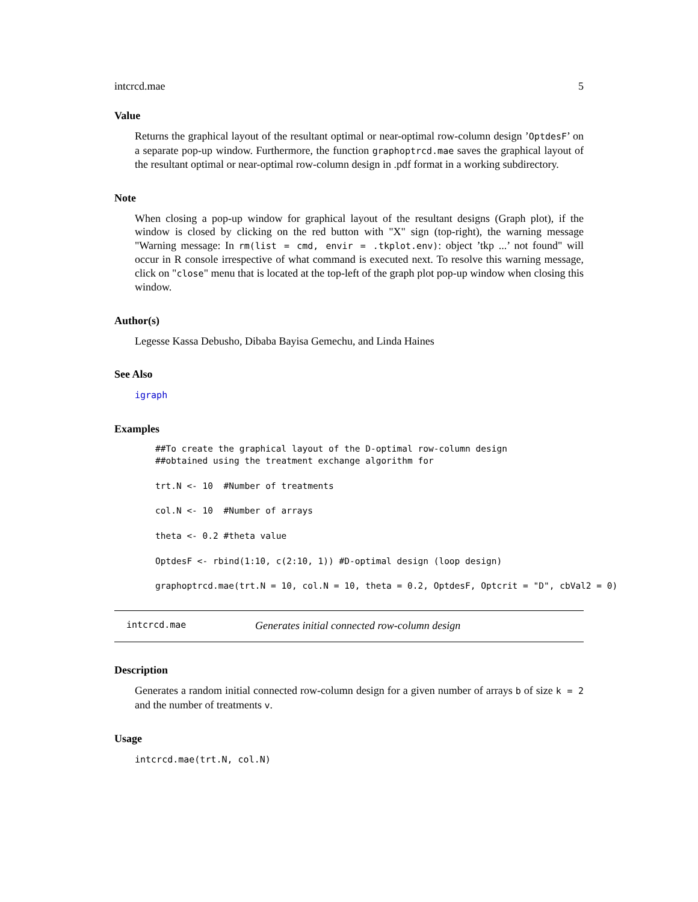intcrcd.mae 5
Value
Returns the graphical layout of the resultant optimal or near-optimal row-column design ’OptdesF’ on a separate pop-up window. Furthermore, the function graphoptrcd.mae saves the graphical layout of the resultant optimal or near-optimal row-column design in .pdf format in a working subdirectory.
Note
When closing a pop-up window for graphical layout of the resultant designs (Graph plot), if the window is closed by clicking on the red button with "X" sign (top-right), the warning message "Warning message: In rm(list = cmd, envir = .tkplot.env): object ’tkp ...’ not found" will occur in R console irrespective of what command is executed next. To resolve this warning message, click on "close" menu that is located at the top-left of the graph plot pop-up window when closing this window.
Author(s)
Legesse Kassa Debusho, Dibaba Bayisa Gemechu, and Linda Haines
See Also
igraph
Examples
##To create the graphical layout of the D-optimal row-column design
##obtained using the treatment exchange algorithm for

trt.N <- 10  #Number of treatments

col.N <- 10  #Number of arrays

theta <- 0.2 #theta value

OptdesF <- rbind(1:10, c(2:10, 1)) #D-optimal design (loop design)

graphoptrcd.mae(trt.N = 10, col.N = 10, theta = 0.2, OptdesF, Optcrit = "D", cbVal2 = 0)
intcrcd.mae Generates initial connected row-column design
Description
Generates a random initial connected row-column design for a given number of arrays b of size k = 2 and the number of treatments v.
Usage
intcrcd.mae(trt.N, col.N)